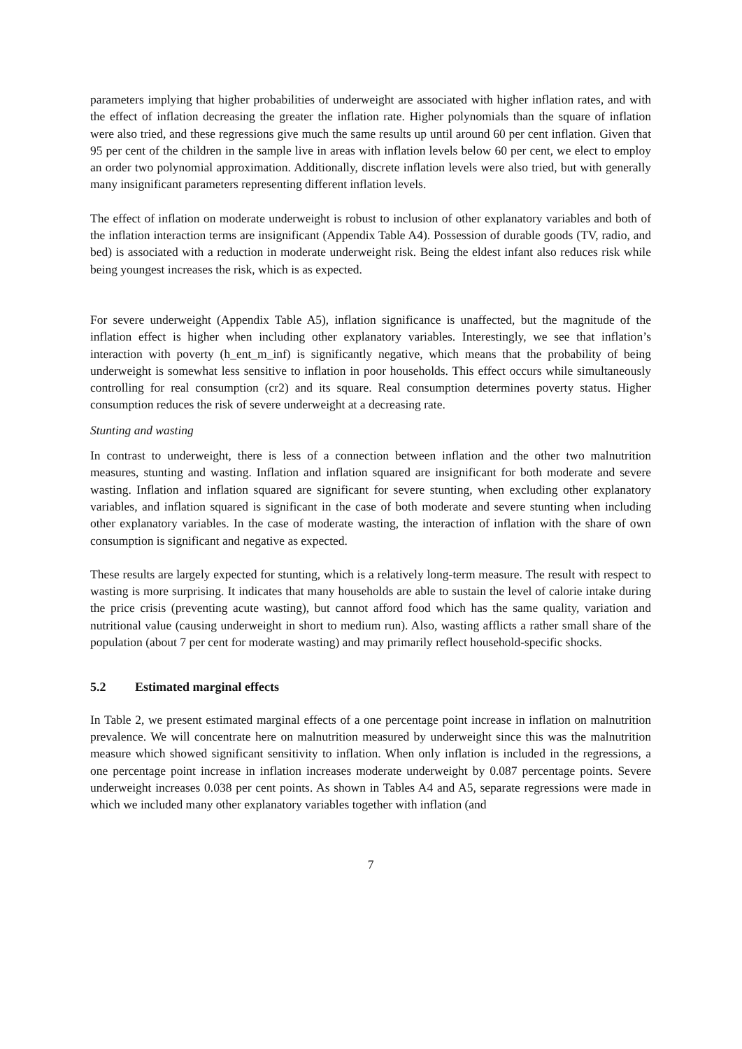parameters implying that higher probabilities of underweight are associated with higher inflation rates, and with the effect of inflation decreasing the greater the inflation rate. Higher polynomials than the square of inflation were also tried, and these regressions give much the same results up until around 60 per cent inflation. Given that 95 per cent of the children in the sample live in areas with inflation levels below 60 per cent, we elect to employ an order two polynomial approximation. Additionally, discrete inflation levels were also tried, but with generally many insignificant parameters representing different inflation levels.
The effect of inflation on moderate underweight is robust to inclusion of other explanatory variables and both of the inflation interaction terms are insignificant (Appendix Table A4). Possession of durable goods (TV, radio, and bed) is associated with a reduction in moderate underweight risk. Being the eldest infant also reduces risk while being youngest increases the risk, which is as expected.
For severe underweight (Appendix Table A5), inflation significance is unaffected, but the magnitude of the inflation effect is higher when including other explanatory variables. Interestingly, we see that inflation’s interaction with poverty (h_ent_m_inf) is significantly negative, which means that the probability of being underweight is somewhat less sensitive to inflation in poor households. This effect occurs while simultaneously controlling for real consumption (cr2) and its square. Real consumption determines poverty status. Higher consumption reduces the risk of severe underweight at a decreasing rate.
Stunting and wasting
In contrast to underweight, there is less of a connection between inflation and the other two malnutrition measures, stunting and wasting. Inflation and inflation squared are insignificant for both moderate and severe wasting. Inflation and inflation squared are significant for severe stunting, when excluding other explanatory variables, and inflation squared is significant in the case of both moderate and severe stunting when including other explanatory variables. In the case of moderate wasting, the interaction of inflation with the share of own consumption is significant and negative as expected.
These results are largely expected for stunting, which is a relatively long-term measure. The result with respect to wasting is more surprising. It indicates that many households are able to sustain the level of calorie intake during the price crisis (preventing acute wasting), but cannot afford food which has the same quality, variation and nutritional value (causing underweight in short to medium run). Also, wasting afflicts a rather small share of the population (about 7 per cent for moderate wasting) and may primarily reflect household-specific shocks.
5.2 Estimated marginal effects
In Table 2, we present estimated marginal effects of a one percentage point increase in inflation on malnutrition prevalence. We will concentrate here on malnutrition measured by underweight since this was the malnutrition measure which showed significant sensitivity to inflation. When only inflation is included in the regressions, a one percentage point increase in inflation increases moderate underweight by 0.087 percentage points. Severe underweight increases 0.038 per cent points. As shown in Tables A4 and A5, separate regressions were made in which we included many other explanatory variables together with inflation (and
7